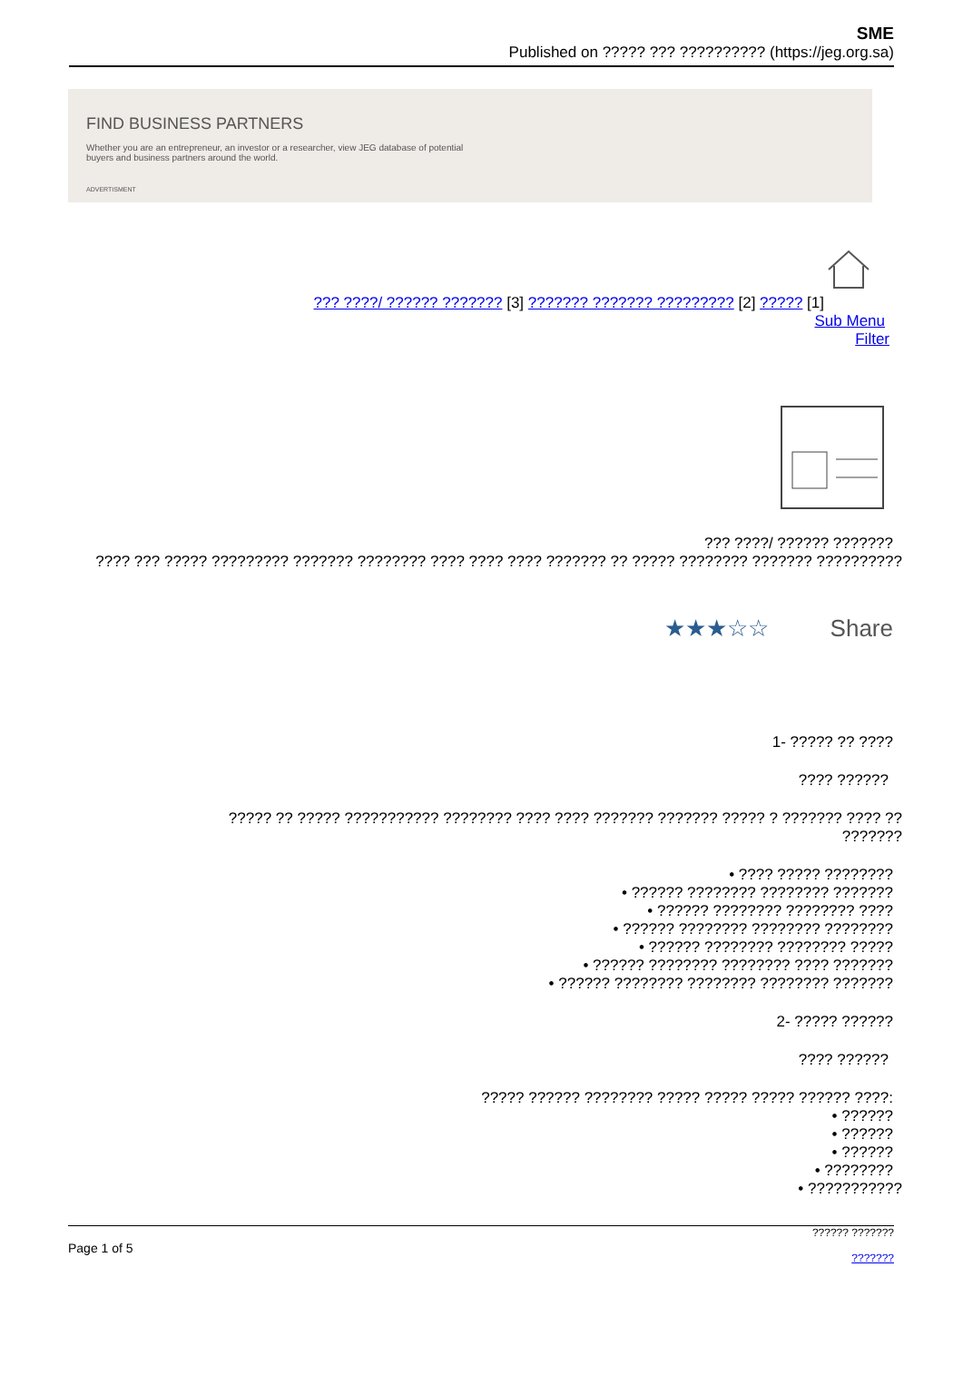SME
Published on ????? ??? ?????????? (https://jeg.org.sa)
FIND BUSINESS PARTNERS
Whether you are an entrepreneur, an investor or a researcher, view JEG database of potential buyers and business partners around the world.
ADVERTISMENT
??? ????/ ?????? ??????? [3] ??????? ??????? ????????? [2] ????? [1]
Sub Menu
Filter
??? ????/ ?????? ???????
???? ??? ????? ????????? ??????? ???????? ???? ???? ???? ??????? ?? ????? ???????? ??????? ??????????
★★★☆☆ Share
1- ????? ?? ????
???? ??????
????? ?? ????? ??????????? ???????? ???? ???? ??????? ??????? ????? ? ??????? ???? ?? ???????
• ???? ????? ????????
• ?????? ???????? ???????? ???????
• ?????? ???????? ???????? ????
• ?????? ???????? ???????? ????????
• ?????? ???????? ???????? ?????
• ?????? ???????? ???????? ???? ???????
• ?????? ???????? ???????? ???????? ???????
2- ????? ??????
???? ??????
????? ?????? ???????? ????? ????? ????? ?????? ????:
• ??????
• ??????
• ??????
• ????????
• ???????????
Page 1 of 5
?????? ???????
???????